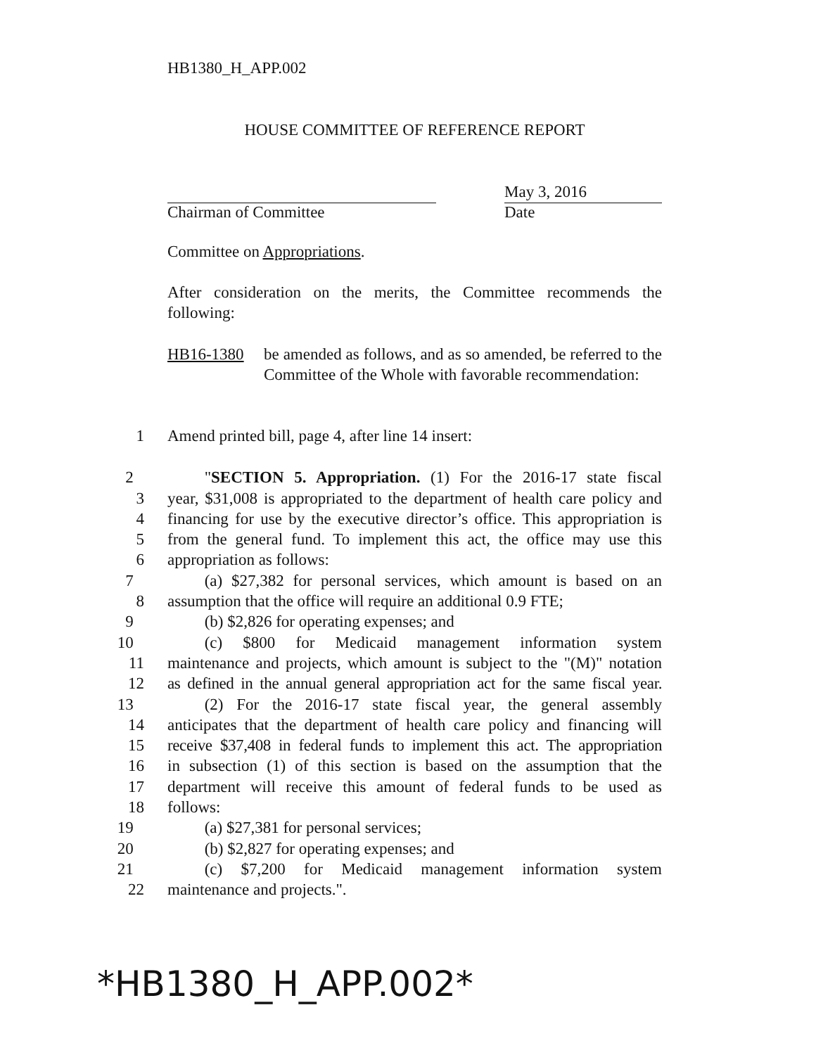HB1380_H_APP.002
HOUSE COMMITTEE OF REFERENCE REPORT
Chairman of Committee
May 3, 2016
Date
Committee on Appropriations.
After consideration on the merits, the Committee recommends the following:
HB16-1380 be amended as follows, and as so amended, be referred to the Committee of the Whole with favorable recommendation:
1 Amend printed bill, page 4, after line 14 insert:
2 "SECTION 5. Appropriation. (1) For the 2016-17 state fiscal
3 year, $31,008 is appropriated to the department of health care policy and
4 financing for use by the executive director’s office. This appropriation is
5 from the general fund. To implement this act, the office may use this
6 appropriation as follows:
7 (a) $27,382 for personal services, which amount is based on an
8 assumption that the office will require an additional 0.9 FTE;
9 (b) $2,826 for operating expenses; and
10 (c) $800 for Medicaid management information system
11 maintenance and projects, which amount is subject to the "(M)" notation
12 as defined in the annual general appropriation act for the same fiscal year.
13 (2) For the 2016-17 state fiscal year, the general assembly
14 anticipates that the department of health care policy and financing will
15 receive $37,408 in federal funds to implement this act. The appropriation
16 in subsection (1) of this section is based on the assumption that the
17 department will receive this amount of federal funds to be used as
18 follows:
19 (a) $27,381 for personal services;
20 (b) $2,827 for operating expenses; and
21 (c) $7,200 for Medicaid management information system
22 maintenance and projects.".
*HB1380_H_APP.002*